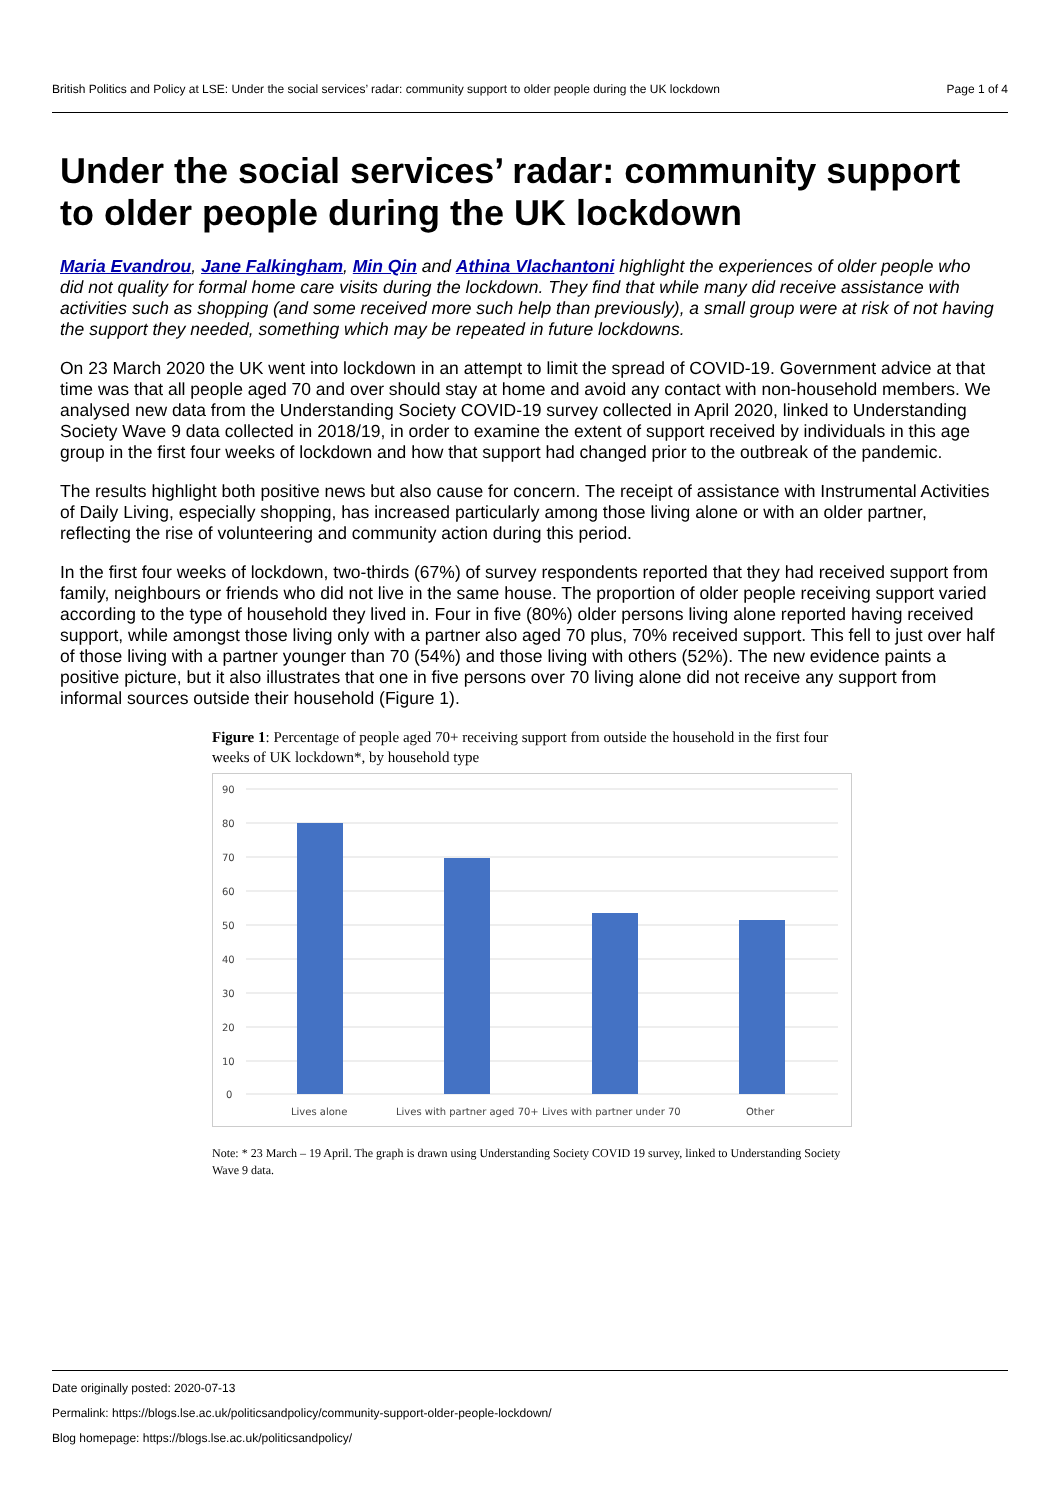British Politics and Policy at LSE: Under the social services’ radar: community support to older people during the UK lockdown Page 1 of 4
Under the social services’ radar: community support to older people during the UK lockdown
Maria Evandrou, Jane Falkingham, Min Qin and Athina Vlachantoni highlight the experiences of older people who did not quality for formal home care visits during the lockdown. They find that while many did receive assistance with activities such as shopping (and some received more such help than previously), a small group were at risk of not having the support they needed, something which may be repeated in future lockdowns.
On 23 March 2020 the UK went into lockdown in an attempt to limit the spread of COVID-19. Government advice at that time was that all people aged 70 and over should stay at home and avoid any contact with non-household members. We analysed new data from the Understanding Society COVID-19 survey collected in April 2020, linked to Understanding Society Wave 9 data collected in 2018/19, in order to examine the extent of support received by individuals in this age group in the first four weeks of lockdown and how that support had changed prior to the outbreak of the pandemic.
The results highlight both positive news but also cause for concern. The receipt of assistance with Instrumental Activities of Daily Living, especially shopping, has increased particularly among those living alone or with an older partner, reflecting the rise of volunteering and community action during this period.
In the first four weeks of lockdown, two-thirds (67%) of survey respondents reported that they had received support from family, neighbours or friends who did not live in the same house. The proportion of older people receiving support varied according to the type of household they lived in. Four in five (80%) older persons living alone reported having received support, while amongst those living only with a partner also aged 70 plus, 70% received support. This fell to just over half of those living with a partner younger than 70 (54%) and those living with others (52%). The new evidence paints a positive picture, but it also illustrates that one in five persons over 70 living alone did not receive any support from informal sources outside their household (Figure 1).
Figure 1: Percentage of people aged 70+ receiving support from outside the household in the first four weeks of UK lockdown*, by household type
90
80
70
60
50
40
30
20
10
0
Lives alone
Lives with partner aged 70+
Lives with partner under 70
Other
Note: * 23 March – 19 April. The graph is drawn using Understanding Society COVID 19 survey, linked to Understanding Society Wave 9 data.
Date originally posted: 2020-07-13
Permalink: https://blogs.lse.ac.uk/politicsandpolicy/community-support-older-people-lockdown/
Blog homepage: https://blogs.lse.ac.uk/politicsandpolicy/